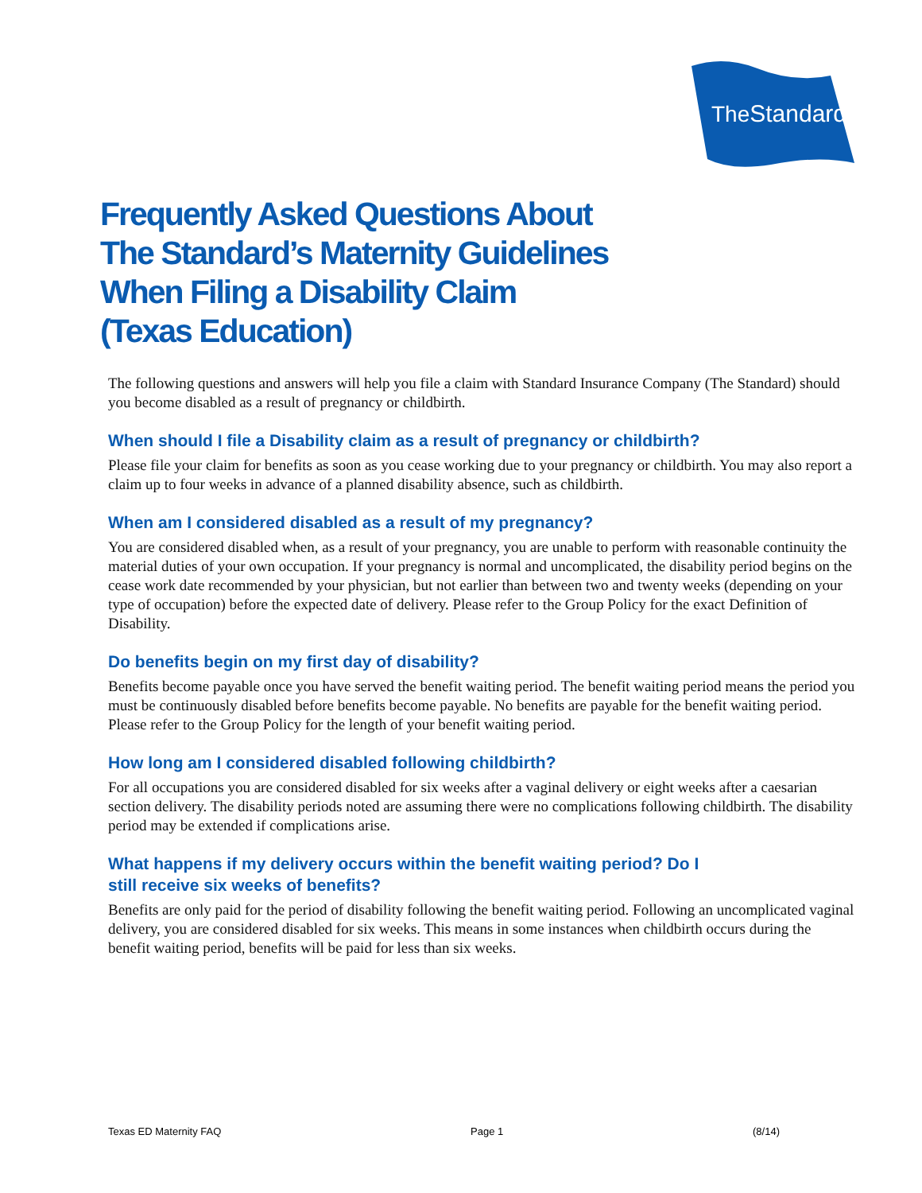TheStandard
Frequently Asked Questions About
The Standard’s Maternity Guidelines
When Filing a Disability Claim
(Texas Education)
The following questions and answers will help you file a claim with Standard Insurance Company (The Standard) should you become disabled as a result of pregnancy or childbirth.
When should I file a Disability claim as a result of pregnancy or childbirth?
Please file your claim for benefits as soon as you cease working due to your pregnancy or childbirth. You may also report a claim up to four weeks in advance of a planned disability absence, such as childbirth.
When am I considered disabled as a result of my pregnancy?
You are considered disabled when, as a result of your pregnancy, you are unable to perform with reasonable continuity the material duties of your own occupation. If your pregnancy is normal and uncomplicated, the disability period begins on the cease work date recommended by your physician, but not earlier than between two and twenty weeks (depending on your type of occupation) before the expected date of delivery. Please refer to the Group Policy for the exact Definition of Disability.
Do benefits begin on my first day of disability?
Benefits become payable once you have served the benefit waiting period. The benefit waiting period means the period you must be continuously disabled before benefits become payable. No benefits are payable for the benefit waiting period. Please refer to the Group Policy for the length of your benefit waiting period.
How long am I considered disabled following childbirth?
For all occupations you are considered disabled for six weeks after a vaginal delivery or eight weeks after a caesarian section delivery. The disability periods noted are assuming there were no complications following childbirth. The disability period may be extended if complications arise.
What happens if my delivery occurs within the benefit waiting period? Do I still receive six weeks of benefits?
Benefits are only paid for the period of disability following the benefit waiting period. Following an uncomplicated vaginal delivery, you are considered disabled for six weeks. This means in some instances when childbirth occurs during the benefit waiting period, benefits will be paid for less than six weeks.
Texas ED Maternity FAQ Page 1 (8/14)